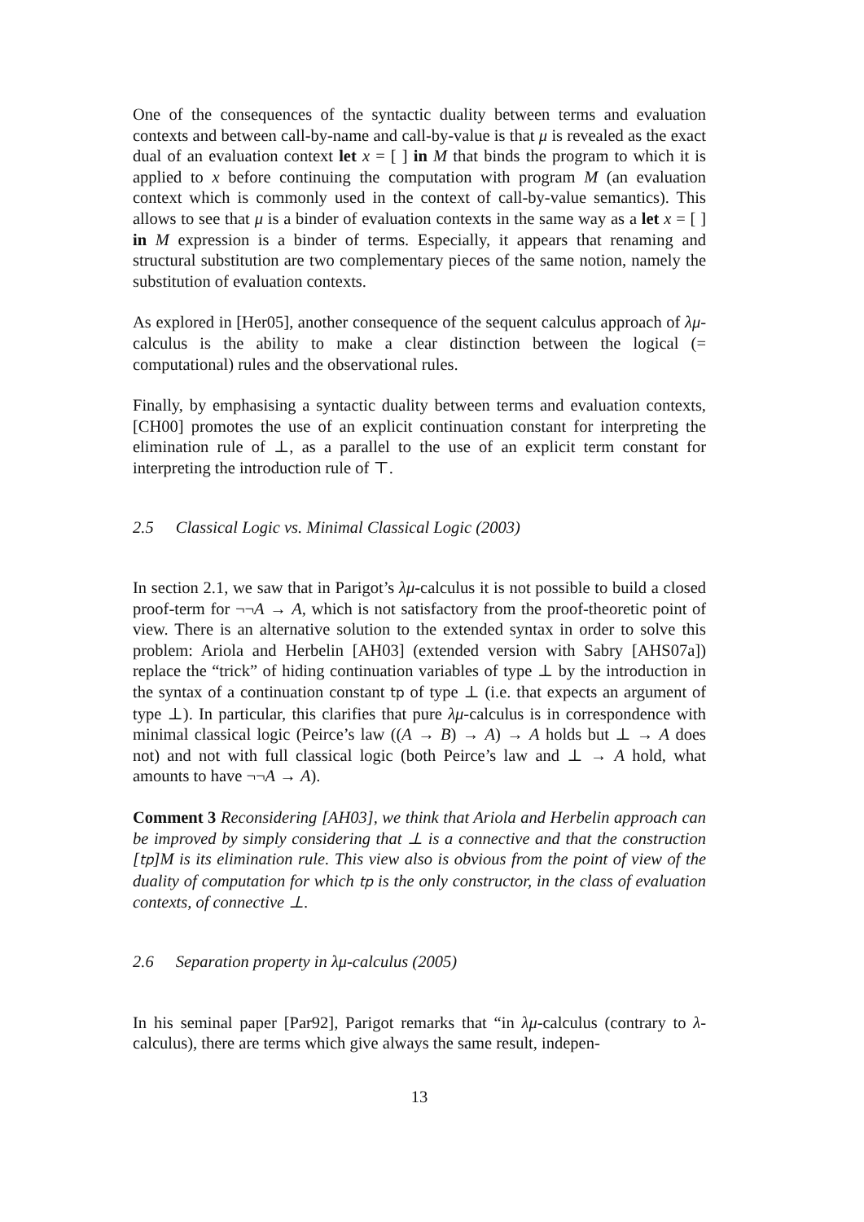One of the consequences of the syntactic duality between terms and evaluation contexts and between call-by-name and call-by-value is that μ is revealed as the exact dual of an evaluation context let x = [ ] in M that binds the program to which it is applied to x before continuing the computation with program M (an evaluation context which is commonly used in the context of call-by-value semantics). This allows to see that μ is a binder of evaluation contexts in the same way as a let x = [ ] in M expression is a binder of terms. Especially, it appears that renaming and structural substitution are two complementary pieces of the same notion, namely the substitution of evaluation contexts.
As explored in [Her05], another consequence of the sequent calculus approach of λμ-calculus is the ability to make a clear distinction between the logical (= computational) rules and the observational rules.
Finally, by emphasising a syntactic duality between terms and evaluation contexts, [CH00] promotes the use of an explicit continuation constant for interpreting the elimination rule of ⊥, as a parallel to the use of an explicit term constant for interpreting the introduction rule of ⊤.
2.5 Classical Logic vs. Minimal Classical Logic (2003)
In section 2.1, we saw that in Parigot’s λμ-calculus it is not possible to build a closed proof-term for ¬¬A → A, which is not satisfactory from the proof-theoretic point of view. There is an alternative solution to the extended syntax in order to solve this problem: Ariola and Herbelin [AH03] (extended version with Sabry [AHS07a]) replace the “trick” of hiding continuation variables of type ⊥ by the introduction in the syntax of a continuation constant tp of type ⊥ (i.e. that expects an argument of type ⊥). In particular, this clarifies that pure λμ-calculus is in correspondence with minimal classical logic (Peirce’s law ((A → B) → A) → A holds but ⊥ → A does not) and not with full classical logic (both Peirce’s law and ⊥ → A hold, what amounts to have ¬¬A → A).
Comment 3 Reconsidering [AH03], we think that Ariola and Herbelin approach can be improved by simply considering that ⊥ is a connective and that the construction [tp]M is its elimination rule. This view also is obvious from the point of view of the duality of computation for which tp is the only constructor, in the class of evaluation contexts, of connective ⊥.
2.6 Separation property in λμ-calculus (2005)
In his seminal paper [Par92], Parigot remarks that “in λμ-calculus (contrary to λ-calculus), there are terms which give always the same result, indepen-
13